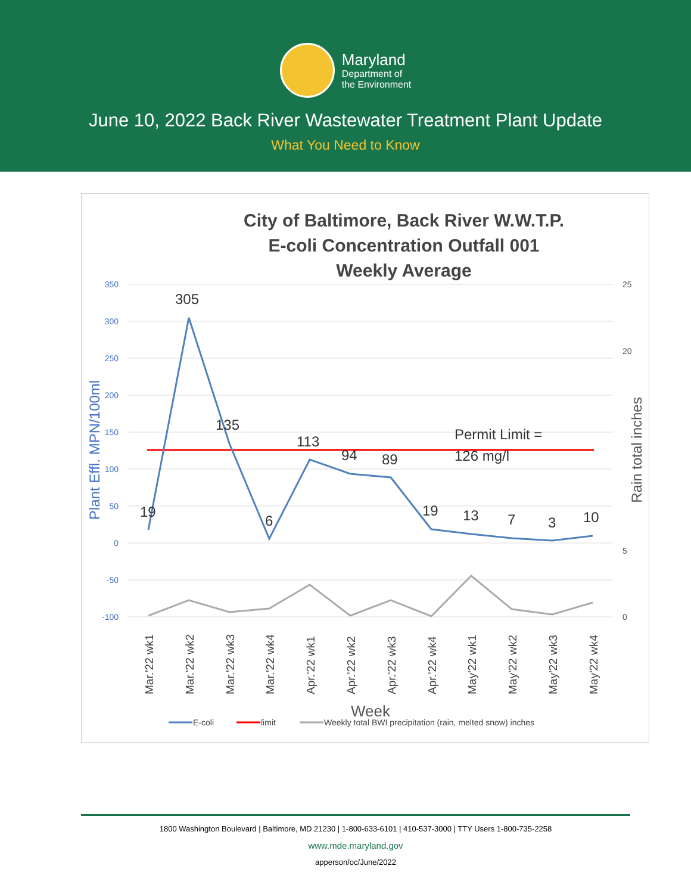Maryland
Department of
the Environment
June 10, 2022 Back River Wastewater Treatment Plant Update
What You Need to Know
City of Baltimore, Back River W.W.T.P.
E-coli Concentration Outfall 001
Weekly Average
350
300
250
200
150
100
50
0
-50
-100
25
20
5
0
Plant Effl. MPN/100ml
Rain total inches
19
305
135
6
113
94
89
19
13
7
3
10
Permit Limit =
126 mg/l
Mar.'22 wk1
Mar.'22 wk2
Mar.'22 wk3
Mar.'22 wk4
Apr.'22 wk1
Apr.'22 wk2
Apr.'22 wk3
Apr.'22 wk4
May'22 wk1
May'22 wk2
May'22 wk3
May'22 wk4
Week
E-coli
limit
Weekly total BWI precipitation (rain, melted snow) inches
1800 Washington Boulevard | Baltimore, MD 21230 | 1-800-633-6101 | 410-537-3000 | TTY Users 1-800-735-2258
www.mde.maryland.gov
apperson/oc/June/2022